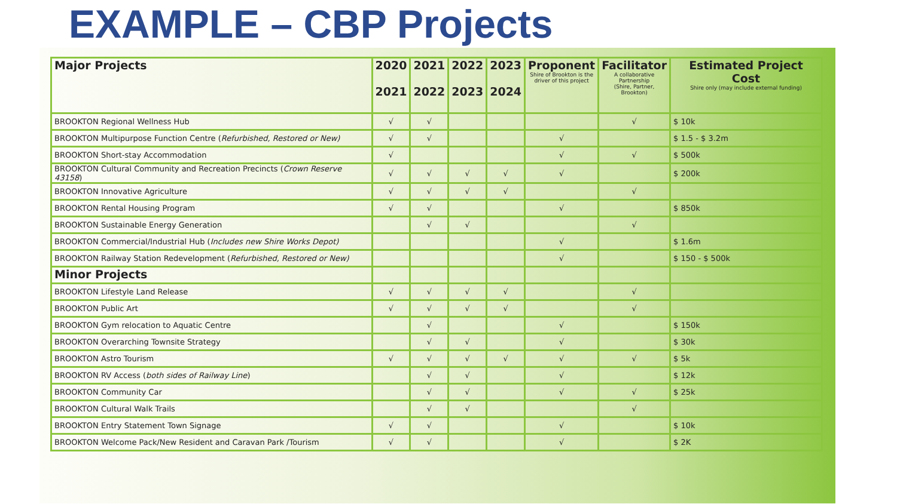EXAMPLE – CBP Projects
| Major Projects | 2020 2021 | 2021 2022 | 2022 2023 | 2023 2024 | Proponent Shire of Brookton is the driver of this project | Facilitator A collaborative Partnership (Shire, Partner, Brookton) | Estimated Project Cost Shire only (may include external funding) |
| --- | --- | --- | --- | --- | --- | --- | --- |
| BROOKTON Regional Wellness Hub | √ | √ | | | | √ | $ 10k |
| BROOKTON Multipurpose Function Centre ( Refurbished, Restored or New) | √ | √ | | | √ | | $ 1.5 - $ 3.2m |
| BROOKTON Short-stay Accommodation | √ | | | | √ | √ | $ 500k |
| BROOKTON Cultural Community and Recreation Precincts ( Crown Reserve 43158 ) | √ | √ | √ | √ | √ | | $ 200k |
| BROOKTON Innovative Agriculture | √ | √ | √ | √ | | √ | |
| BROOKTON Rental Housing Program | √ | √ | | | √ | | $ 850k |
| BROOKTON Sustainable Energy Generation | | √ | √ | | | √ | |
| BROOKTON Commercial/Industrial Hub ( Includes new Shire Works Depot) | | | | | √ | | $ 1.6m |
| BROOKTON Railway Station Redevelopment ( Refurbished, Restored or New) | | | | | √ | | $ 150 - $ 500k |
| Minor Projects | | | | | | | |
| BROOKTON Lifestyle Land Release | √ | √ | √ | √ | | √ | |
| BROOKTON Public Art | √ | √ | √ | √ | | √ | |
| BROOKTON Gym relocation to Aquatic Centre | | √ | | | √ | | $ 150k |
| BROOKTON Overarching Townsite Strategy | | √ | √ | | √ | | $ 30k |
| BROOKTON Astro Tourism | √ | √ | √ | √ | √ | √ | $ 5k |
| BROOKTON RV Access ( both sides of Railway Line ) | | √ | √ | | √ | | $ 12k |
| BROOKTON Community Car | | √ | √ | | √ | √ | $ 25k |
| BROOKTON Cultural Walk Trails | | √ | √ | | | √ | |
| BROOKTON Entry Statement Town Signage | √ | √ | | | √ | | $ 10k |
| BROOKTON Welcome Pack/New Resident and Caravan Park /Tourism | √ | √ | | | √ | | $ 2K |